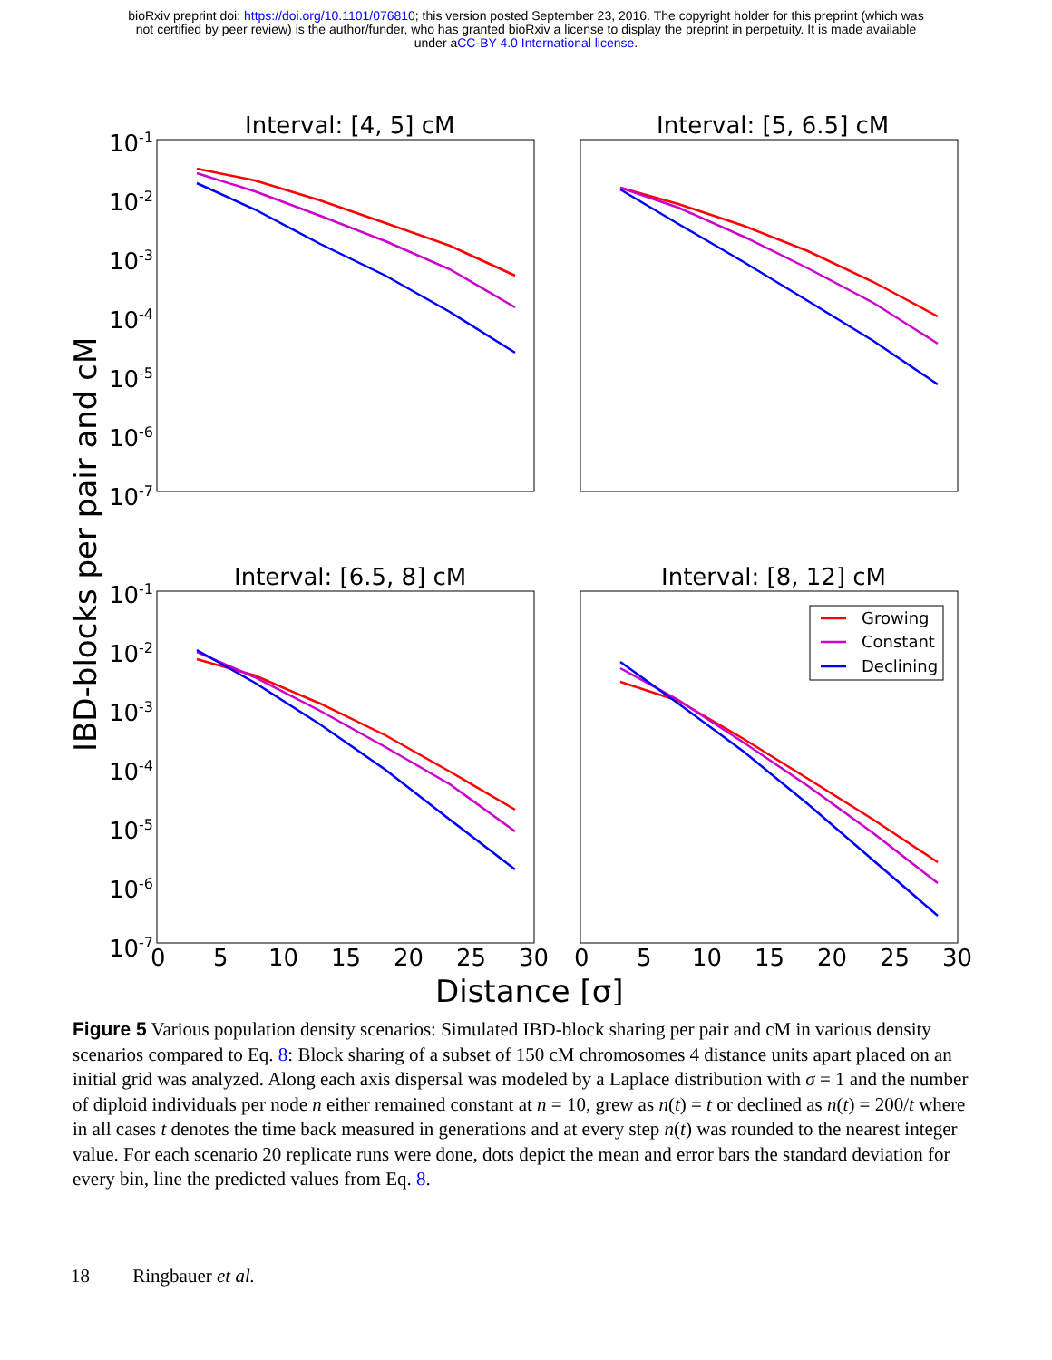bioRxiv preprint doi: https://doi.org/10.1101/076810; this version posted September 23, 2016. The copyright holder for this preprint (which was
not certified by peer review) is the author/funder, who has granted bioRxiv a license to display the preprint in perpetuity. It is made available
under aCC-BY 4.0 International license.
Interval: [4, 5] cM
Interval: [5, 6.5] cM
Interval: [6.5, 8] cM
Interval: [8, 12] cM
10-1
10-2
10-3
10-4
10-5
10-6
10-7
10-1
10-2
10-3
10-4
10-5
10-6
10-7
0
5
10
15
20
25
30
0
5
10
15
20
25
30
Distance [σ]
IBD-blocks per pair and cM
Growing
Constant
Declining
Figure 5 Various population density scenarios: Simulated IBD-block sharing per pair and cM in various density scenarios compared to Eq. 8: Block sharing of a subset of 150 cM chromosomes 4 distance units apart placed on an initial grid was analyzed. Along each axis dispersal was modeled by a Laplace distribution with σ = 1 and the number of diploid individuals per node n either remained constant at n = 10, grew as n(t) = t or declined as n(t) = 200/t where in all cases t denotes the time back measured in generations and at every step n(t) was rounded to the nearest integer value. For each scenario 20 replicate runs were done, dots depict the mean and error bars the standard deviation for every bin, line the predicted values from Eq. 8.
18 Ringbauer et al.